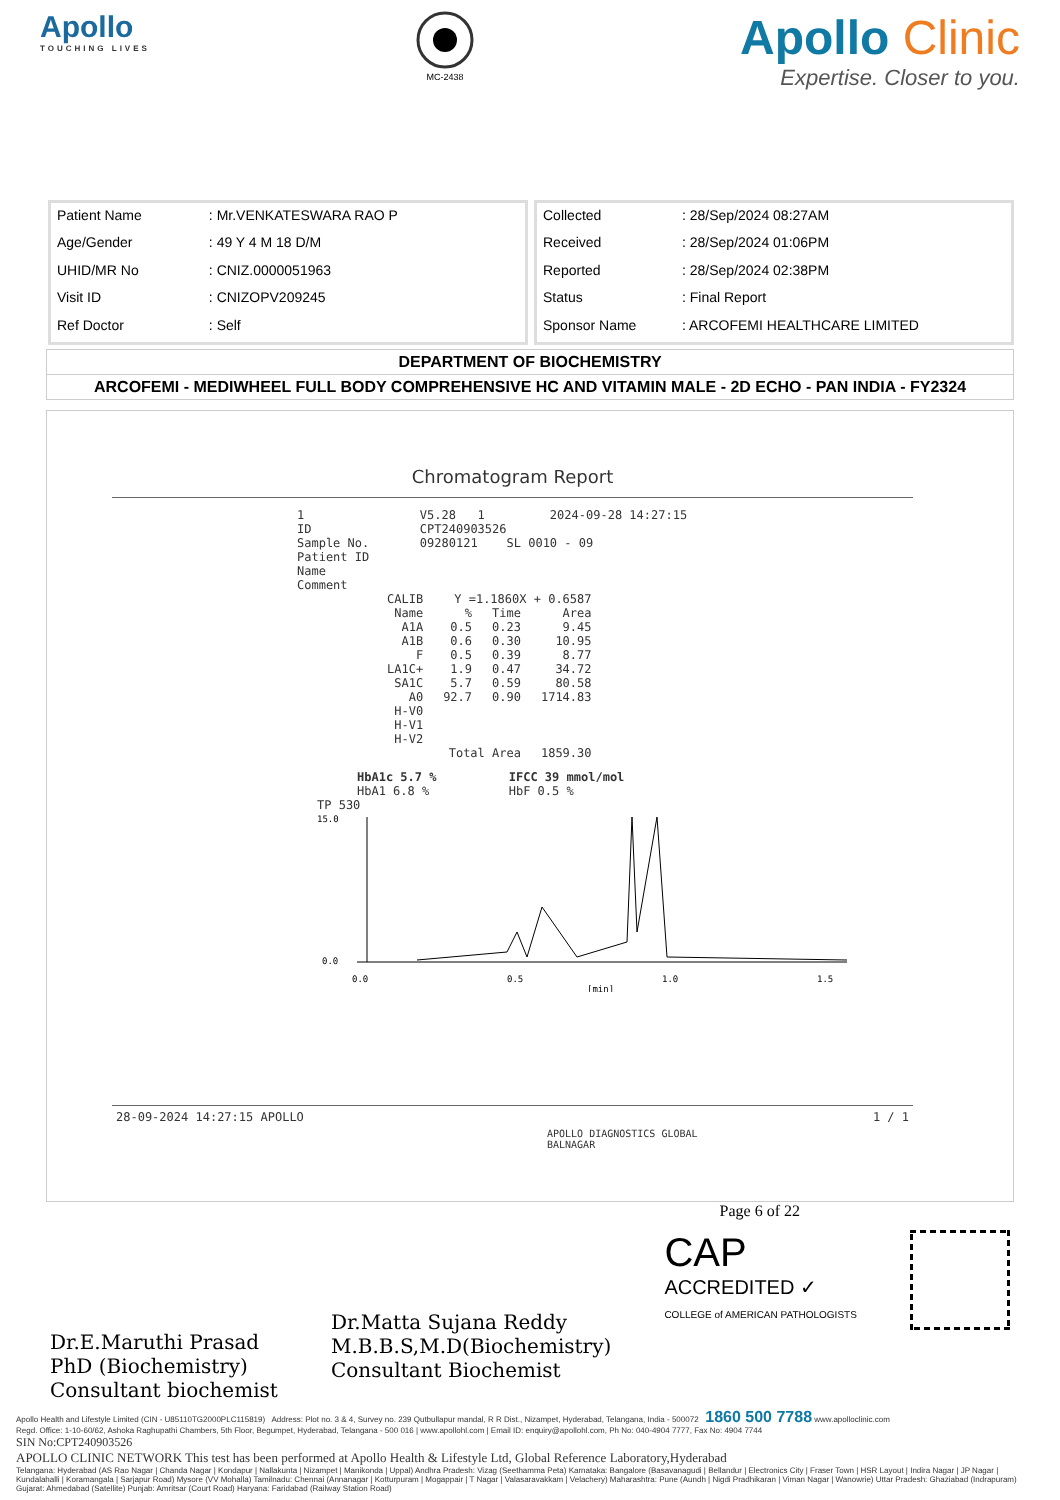Apollo
TOUCHING LIVES
MC-2438
Apollo Clinic
Expertise. Closer to you.
| Patient Name | : Mr.VENKATESWARA RAO P |
| Age/Gender | : 49 Y 4 M 18 D/M |
| UHID/MR No | : CNIZ.0000051963 |
| Visit ID | : CNIZOPV209245 |
| Ref Doctor | : Self |
| Collected | : 28/Sep/2024 08:27AM |
| Received | : 28/Sep/2024 01:06PM |
| Reported | : 28/Sep/2024 02:38PM |
| Status | : Final Report |
| Sponsor Name | : ARCOFEMI HEALTHCARE LIMITED |
DEPARTMENT OF BIOCHEMISTRY
ARCOFEMI - MEDIWHEEL FULL BODY COMPREHENSIVE HC AND VITAMIN MALE - 2D ECHO - PAN INDIA - FY2324
Chromatogram Report
1                V5.28   1         2024-09-28 14:27:15
ID               CPT240903526
Sample No.       09280121    SL 0010 - 09
Patient ID
Name
Comment
| CALIB | Y =1.1860X + 0.6587 | | |
| Name | % | Time | Area |
| A1A | 0.5 | 0.23 | 9.45 |
| A1B | 0.6 | 0.30 | 10.95 |
| F | 0.5 | 0.39 | 8.77 |
| LA1C+ | 1.9 | 0.47 | 34.72 |
| SA1C | 5.7 | 0.59 | 80.58 |
| A0 | 92.7 | 0.90 | 1714.83 |
| H-V0 | | | |
| H-V1 | | | |
| H-V2 | | | |
| | Total Area | | 1859.30 |
HbA1c 5.7 %          IFCC 39 mmol/mol
HbA1 6.8 %           HbF 0.5 %
TP 530
15.0
0.0
0.0
0.5
1.0
1.5
[min]
28-09-2024 14:27:15 APOLLO 1 / 1
APOLLO DIAGNOSTICS GLOBAL
BALNAGAR
Page 6 of 22
Dr.E.Maruthi Prasad
PhD (Biochemistry)
Consultant biochemist
Dr.Matta Sujana Reddy
M.B.B.S,M.D(Biochemistry)
Consultant Biochemist
CAP
ACCREDITED ✓
COLLEGE of AMERICAN PATHOLOGISTS
Apollo Health and Lifestyle Limited (CIN - U85110TG2000PLC115819) Address: Plot no. 3 & 4, Survey no. 239 Qutbullapur mandal, R R Dist., Nizampet, Hyderabad, Telangana, India - 500072 1860 500 7788 www.apolloclinic.com
Regd. Office: 1-10-60/62, Ashoka Raghupathi Chambers, 5th Floor, Begumpet, Hyderabad, Telangana - 500 016 | www.apollohl.com | Email ID: enquiry@apollohl.com, Ph No: 040-4904 7777, Fax No: 4904 7744
SIN No:CPT240903526
APOLLO CLINIC NETWORK This test has been performed at Apollo Health & Lifestyle Ltd, Global Reference Laboratory,Hyderabad
Telangana: Hyderabad (AS Rao Nagar | Chanda Nagar | Kondapur | Nallakunta | Nizampet | Manikonda | Uppal) Andhra Pradesh: Vizag (Seethamma Peta) Karnataka: Bangalore (Basavanagudi | Bellandur | Electronics City | Fraser Town | HSR Layout | Indira Nagar | JP Nagar | Kundalahalli | Koramangala | Sarjapur Road) Mysore (VV Mohalla) Tamilnadu: Chennai (Annanagar | Kotturpuram | Mogappair | T Nagar | Valasaravakkam | Velachery) Maharashtra: Pune (Aundh | Nigdi Pradhikaran | Viman Nagar | Wanowrie) Uttar Pradesh: Ghaziabad (Indrapuram) Gujarat: Ahmedabad (Satellite) Punjab: Amritsar (Court Road) Haryana: Faridabad (Railway Station Road)